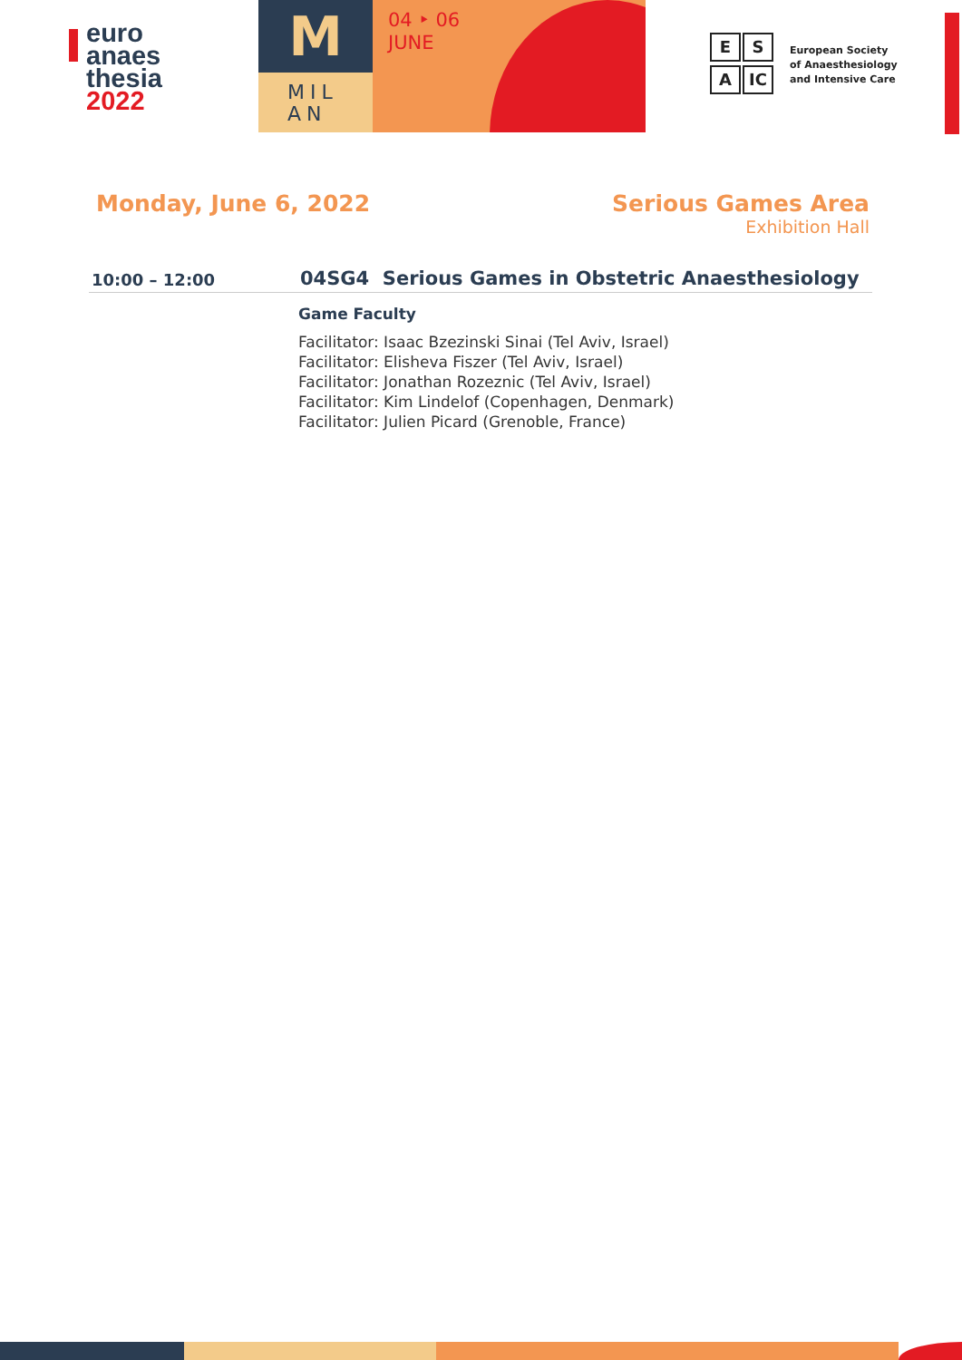euro
anaes
thesia
2022
M
MIL
AN
04 ‣ 06
JUNE
E S
A IC
European Society of Anaesthesiology and Intensive Care
Monday, June 6, 2022 Serious Games Area
Exhibition Hall
10:00 – 12:00
04SG4 Serious Games in Obstetric Anaesthesiology
Game Faculty
Facilitator: Isaac Bzezinski Sinai (Tel Aviv, Israel)
Facilitator: Elisheva Fiszer (Tel Aviv, Israel)
Facilitator: Jonathan Rozeznic (Tel Aviv, Israel)
Facilitator: Kim Lindelof (Copenhagen, Denmark)
Facilitator: Julien Picard (Grenoble, France)